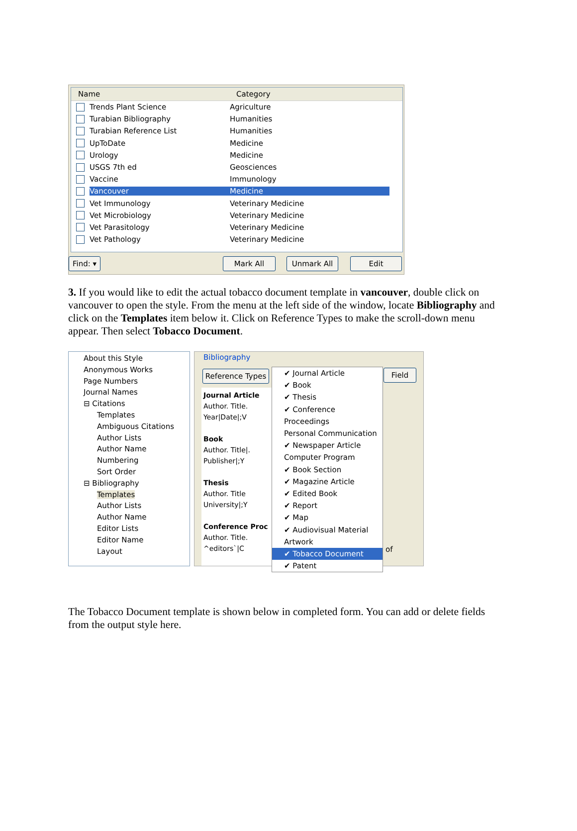Name Category
Trends Plant Science Agriculture
Turabian Bibliography Humanities
Turabian Reference List Humanities
UpToDate Medicine
Urology Medicine
USGS 7th ed Geosciences
Vaccine Immunology
Vancouver Medicine
Vet Immunology Veterinary Medicine
Vet Microbiology Veterinary Medicine
Vet Parasitology Veterinary Medicine
Vet Pathology Veterinary Medicine
Find: ▾
Mark All Unmark All Edit
3. If you would like to edit the actual tobacco document template in vancouver, double click on vancouver to open the style. From the menu at the left side of the window, locate Bibliography and click on the Templates item below it. Click on Reference Types to make the scroll-down menu appear. Then select Tobacco Document.
About this Style
Anonymous Works
Page Numbers
Journal Names
⊟ Citations
Templates
Ambiguous Citations
Author Lists
Author Name
Numbering
Sort Order
⊟ Bibliography
Templates
Author Lists
Author Name
Editor Lists
Editor Name
Layout
Bibliography
Reference Types
Field
Journal Article
Author. Title.
Year|Date|;V
Book
Author. Title|.
Publisher|;Y
Thesis
Author. Title
University|;Y
Conference Proc
Author. Title.
^editors`|C
✔ Journal Article
✔ Book
✔ Thesis
✔ Conference Proceedings
Personal Communication
✔ Newspaper Article
Computer Program
✔ Book Section
✔ Magazine Article
✔ Edited Book
✔ Report
✔ Map
✔ Audiovisual Material
Artwork
✔ Tobacco Document
✔ Patent
of
The Tobacco Document template is shown below in completed form. You can add or delete fields from the output style here.